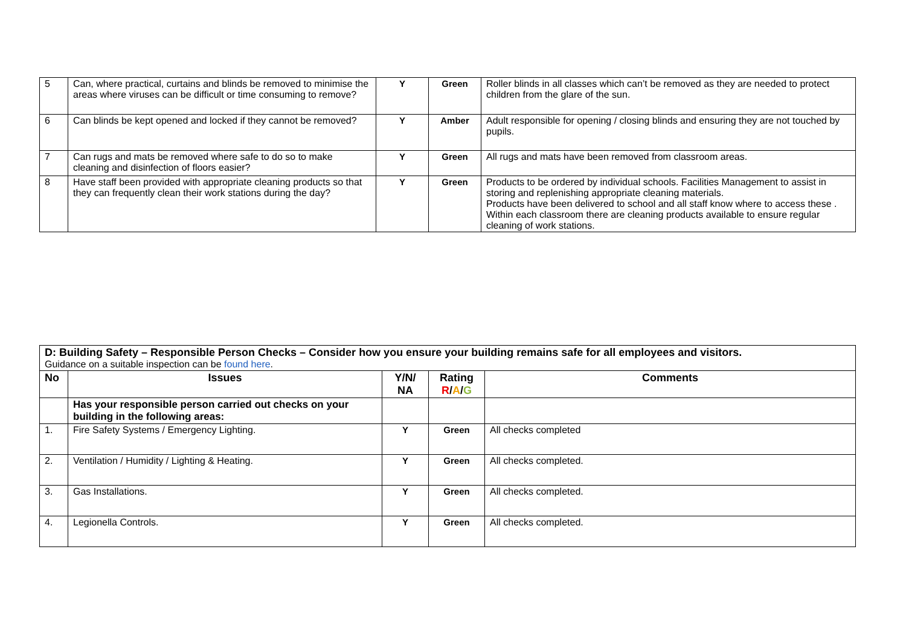| 5 | Can, where practical, curtains and blinds be removed to minimise the areas where viruses can be difficult or time consuming to remove? | Y | Green | Roller blinds in all classes which can’t be removed as they are needed to protect children from the glare of the sun. |
| 6 | Can blinds be kept opened and locked if they cannot be removed? | Y | Amber | Adult responsible for opening / closing blinds and ensuring they are not touched by pupils. |
| 7 | Can rugs and mats be removed where safe to do so to make cleaning and disinfection of floors easier? | Y | Green | All rugs and mats have been removed from classroom areas. |
| 8 | Have staff been provided with appropriate cleaning products so that they can frequently clean their work stations during the day? | Y | Green | Products to be ordered by individual schools. Facilities Management to assist in storing and replenishing appropriate cleaning materials. Products have been delivered to school and all staff know where to access these . Within each classroom there are cleaning products available to ensure regular cleaning of work stations. |
| D: Building Safety – Responsible Person Checks – Consider how you ensure your building remains safe for all employees and visitors. Guidance on a suitable inspection can be found here . | | | | |
| No | Issues | Y/N/ NA | Rating R / A / G | Comments |
| | Has your responsible person carried out checks on your building in the following areas: | | | |
| 1. | Fire Safety Systems / Emergency Lighting. | Y | Green | All checks completed |
| 2. | Ventilation / Humidity / Lighting & Heating. | Y | Green | All checks completed. |
| 3. | Gas Installations. | Y | Green | All checks completed. |
| 4. | Legionella Controls. | Y | Green | All checks completed. |